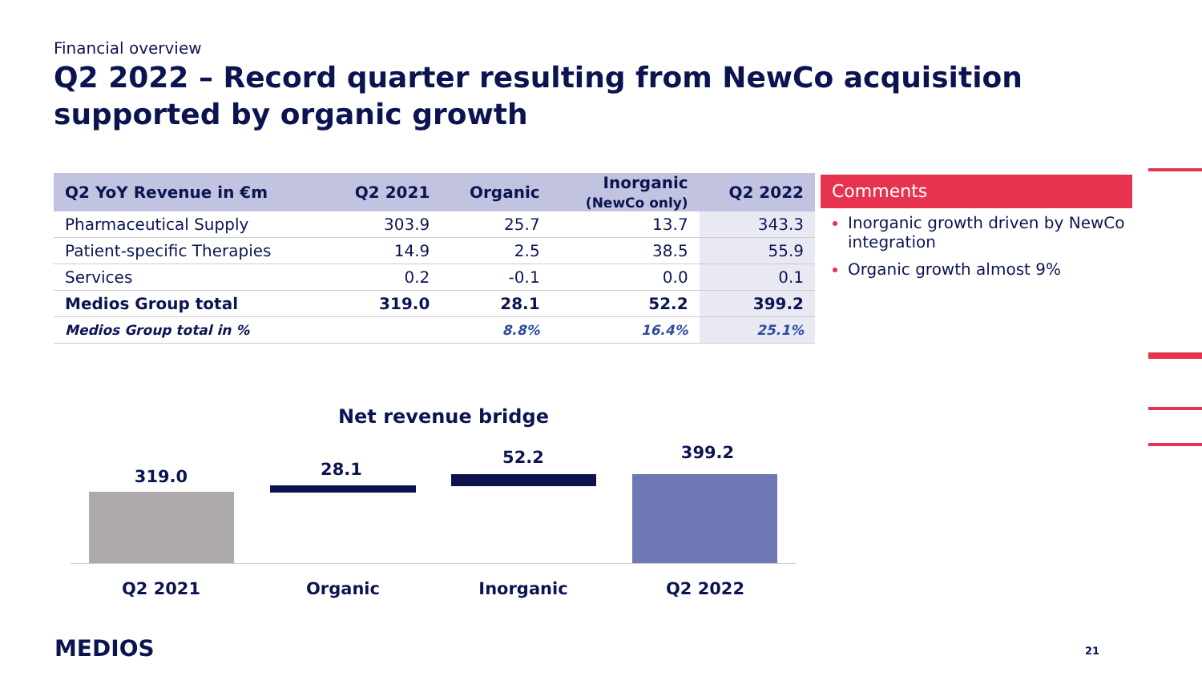Financial overview
Q2 2022 – Record quarter resulting from NewCo acquisition supported by organic growth
| Q2 YoY Revenue in €m | Q2 2021 | Organic | Inorganic (NewCo only) | Q2 2022 |
| --- | --- | --- | --- | --- |
| Pharmaceutical Supply | 303.9 | 25.7 | 13.7 | 343.3 |
| Patient-specific Therapies | 14.9 | 2.5 | 38.5 | 55.9 |
| Services | 0.2 | -0.1 | 0.0 | 0.1 |
| Medios Group total | 319.0 | 28.1 | 52.2 | 399.2 |
| Medios Group total in % | | 8.8% | 16.4% | 25.1% |
Comments
Inorganic growth driven by NewCo integration
Organic growth almost 9%
Net revenue bridge
319.0 28.1
52.2 399.2
Q2 2021 Organic Inorganic Q2 2022
MEDIOS 21